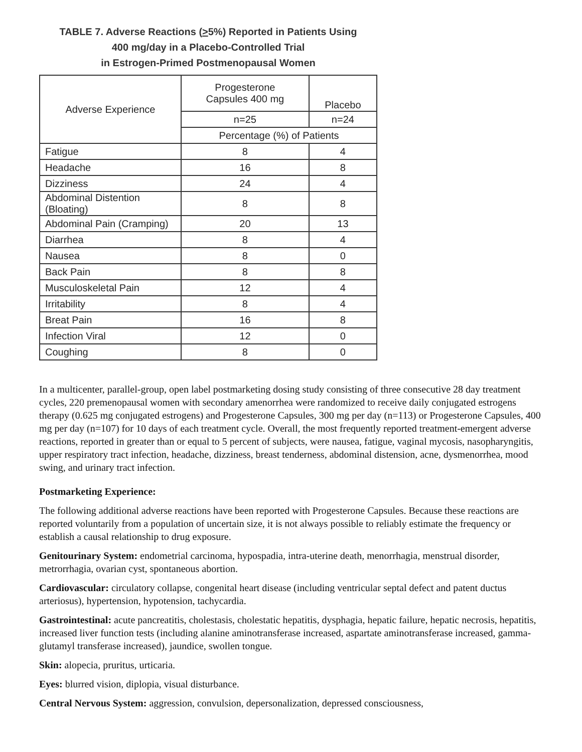TABLE 7. Adverse Reactions (>5%) Reported in Patients Using
400 mg/day in a Placebo-Controlled Trial
in Estrogen-Primed Postmenopausal Women
| Adverse Experience | Progesterone Capsules 400 mg | Placebo |
| --- | --- | --- |
| | n=25 | n=24 |
| | Percentage (%) of Patients | |
| Fatigue | 8 | 4 |
| Headache | 16 | 8 |
| Dizziness | 24 | 4 |
| Abdominal Distention (Bloating) | 8 | 8 |
| Abdominal Pain (Cramping) | 20 | 13 |
| Diarrhea | 8 | 4 |
| Nausea | 8 | 0 |
| Back Pain | 8 | 8 |
| Musculoskeletal Pain | 12 | 4 |
| Irritability | 8 | 4 |
| Breat Pain | 16 | 8 |
| Infection Viral | 12 | 0 |
| Coughing | 8 | 0 |
In a multicenter, parallel-group, open label postmarketing dosing study consisting of three consecutive 28 day treatment cycles, 220 premenopausal women with secondary amenorrhea were randomized to receive daily conjugated estrogens therapy (0.625 mg conjugated estrogens) and Progesterone Capsules, 300 mg per day (n=113) or Progesterone Capsules, 400 mg per day (n=107) for 10 days of each treatment cycle. Overall, the most frequently reported treatment-emergent adverse reactions, reported in greater than or equal to 5 percent of subjects, were nausea, fatigue, vaginal mycosis, nasopharyngitis, upper respiratory tract infection, headache, dizziness, breast tenderness, abdominal distension, acne, dysmenorrhea, mood swing, and urinary tract infection.
Postmarketing Experience:
The following additional adverse reactions have been reported with Progesterone Capsules. Because these reactions are reported voluntarily from a population of uncertain size, it is not always possible to reliably estimate the frequency or establish a causal relationship to drug exposure.
Genitourinary System: endometrial carcinoma, hypospadia, intra-uterine death, menorrhagia, menstrual disorder, metrorrhagia, ovarian cyst, spontaneous abortion.
Cardiovascular: circulatory collapse, congenital heart disease (including ventricular septal defect and patent ductus arteriosus), hypertension, hypotension, tachycardia.
Gastrointestinal: acute pancreatitis, cholestasis, cholestatic hepatitis, dysphagia, hepatic failure, hepatic necrosis, hepatitis, increased liver function tests (including alanine aminotransferase increased, aspartate aminotransferase increased, gamma-glutamyl transferase increased), jaundice, swollen tongue.
Skin: alopecia, pruritus, urticaria.
Eyes: blurred vision, diplopia, visual disturbance.
Central Nervous System: aggression, convulsion, depersonalization, depressed consciousness,